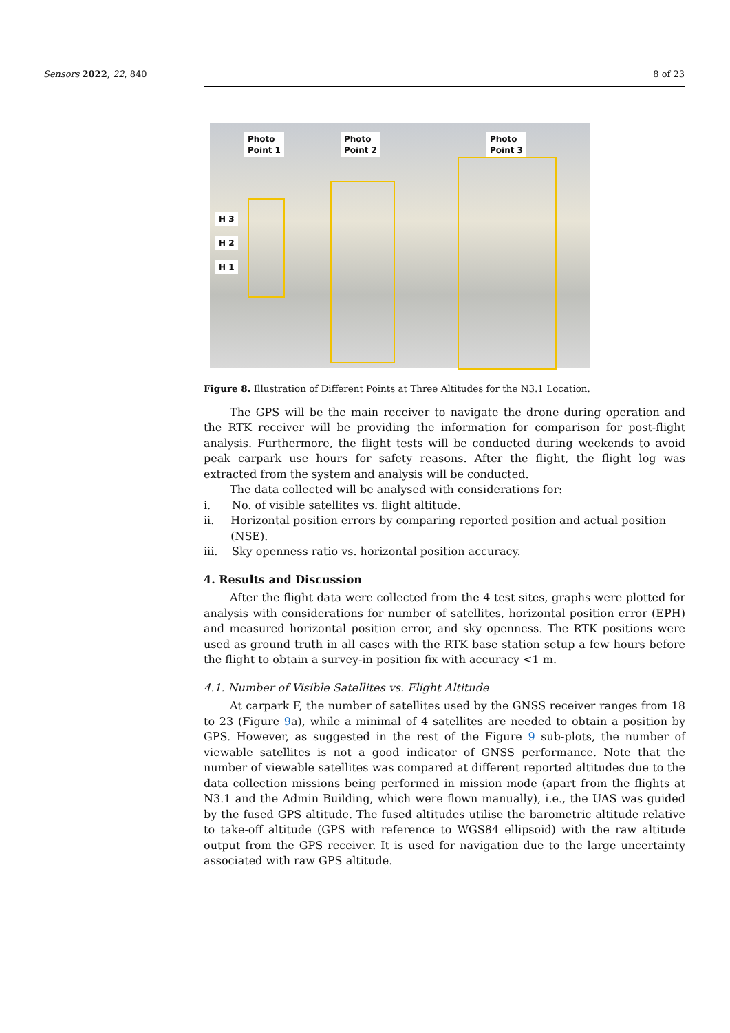Sensors 2022, 22, 840 8 of 23
Photo
Point 1
Photo
Point 2
Photo
Point 3
H 3
H 2
H 1
Figure 8. Illustration of Different Points at Three Altitudes for the N3.1 Location.
The GPS will be the main receiver to navigate the drone during operation and the RTK receiver will be providing the information for comparison for post-flight analysis. Furthermore, the flight tests will be conducted during weekends to avoid peak carpark use hours for safety reasons. After the flight, the flight log was extracted from the system and analysis will be conducted.
The data collected will be analysed with considerations for:
i. No. of visible satellites vs. flight altitude.
ii. Horizontal position errors by comparing reported position and actual position (NSE).
iii. Sky openness ratio vs. horizontal position accuracy.
4. Results and Discussion
After the flight data were collected from the 4 test sites, graphs were plotted for analysis with considerations for number of satellites, horizontal position error (EPH) and measured horizontal position error, and sky openness. The RTK positions were used as ground truth in all cases with the RTK base station setup a few hours before the flight to obtain a survey-in position fix with accuracy <1 m.
4.1. Number of Visible Satellites vs. Flight Altitude
At carpark F, the number of satellites used by the GNSS receiver ranges from 18 to 23 (Figure 9a), while a minimal of 4 satellites are needed to obtain a position by GPS. However, as suggested in the rest of the Figure 9 sub-plots, the number of viewable satellites is not a good indicator of GNSS performance. Note that the number of viewable satellites was compared at different reported altitudes due to the data collection missions being performed in mission mode (apart from the flights at N3.1 and the Admin Building, which were flown manually), i.e., the UAS was guided by the fused GPS altitude. The fused altitudes utilise the barometric altitude relative to take-off altitude (GPS with reference to WGS84 ellipsoid) with the raw altitude output from the GPS receiver. It is used for navigation due to the large uncertainty associated with raw GPS altitude.